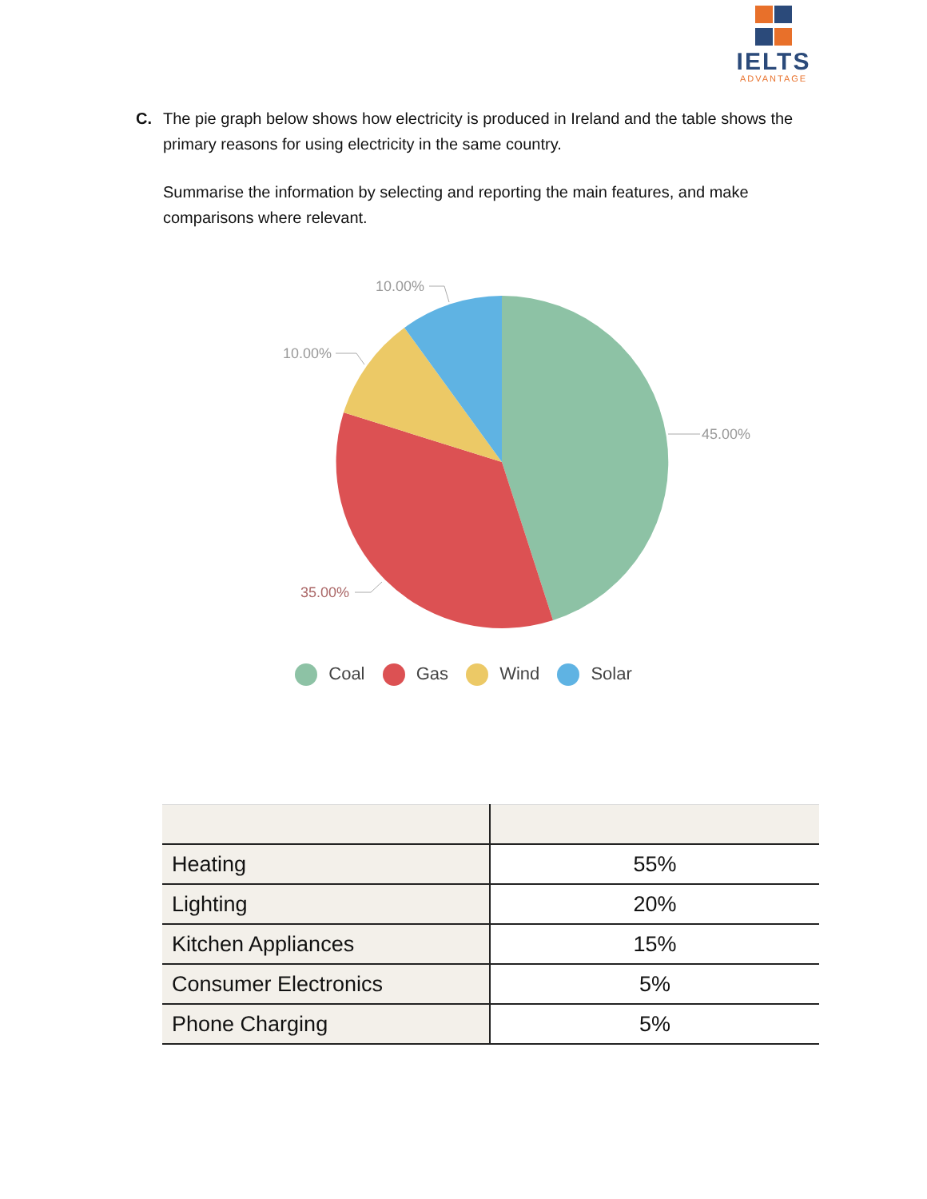IELTS
ADVANTAGE
C. The pie graph below shows how electricity is produced in Ireland and the table shows the primary reasons for using electricity in the same country.
Summarise the information by selecting and reporting the main features, and make comparisons where relevant.
10.00%
10.00%
45.00%
35.00%
Coal Gas Wind Solar
| Heating | 55% |
| Lighting | 20% |
| Kitchen Appliances | 15% |
| Consumer Electronics | 5% |
| Phone Charging | 5% |